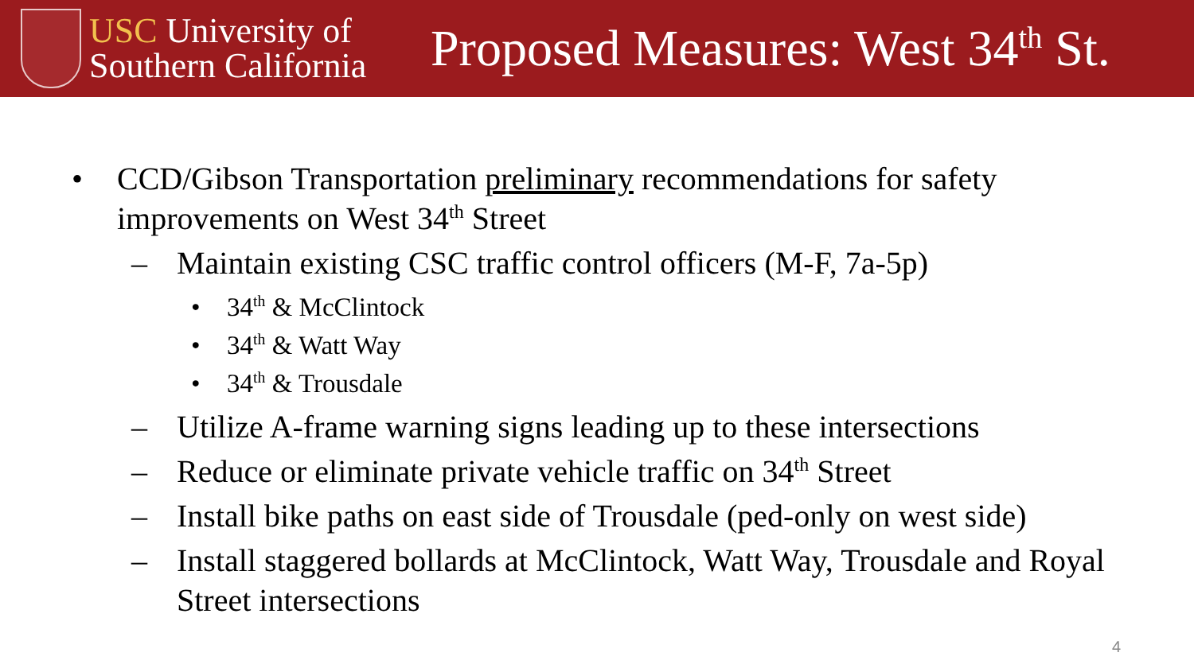USC University of
Southern California
Proposed Measures: West 34<sup>th</sup> St.
• CCD/Gibson Transportation preliminary recommendations for safety improvements on West 34<sup>th</sup> Street
– Maintain existing CSC traffic control officers (M-F, 7a-5p)
• 34<sup>th</sup> & McClintock
• 34<sup>th</sup> & Watt Way
• 34<sup>th</sup> & Trousdale
– Utilize A-frame warning signs leading up to these intersections
– Reduce or eliminate private vehicle traffic on 34<sup>th</sup> Street
– Install bike paths on east side of Trousdale (ped-only on west side)
– Install staggered bollards at McClintock, Watt Way, Trousdale and Royal Street intersections
4